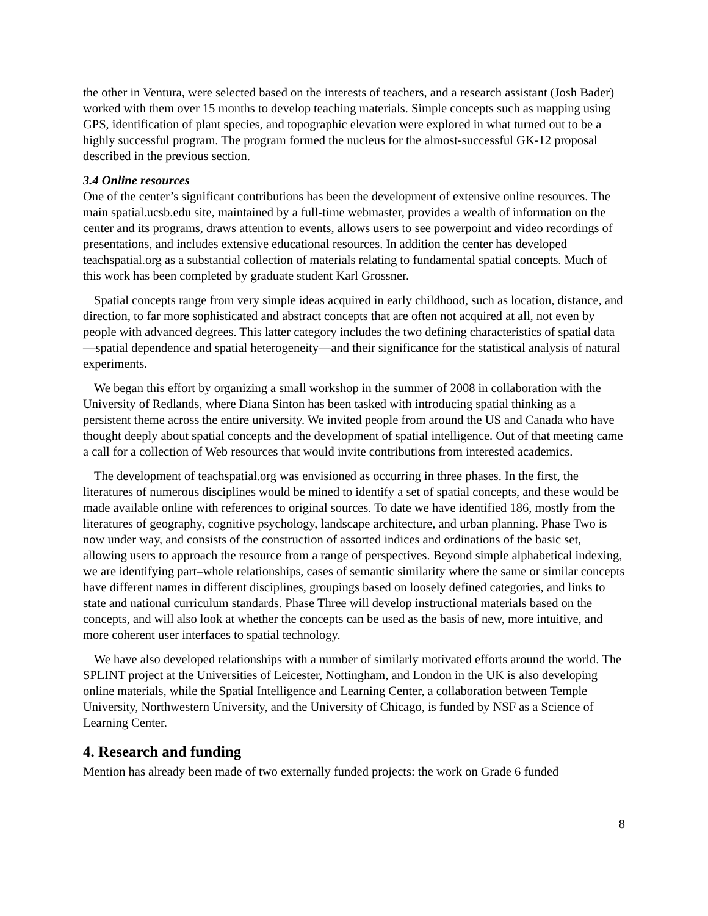the other in Ventura, were selected based on the interests of teachers, and a research assistant (Josh Bader) worked with them over 15 months to develop teaching materials. Simple concepts such as mapping using GPS, identification of plant species, and topographic elevation were explored in what turned out to be a highly successful program. The program formed the nucleus for the almost-successful GK-12 proposal described in the previous section.
3.4 Online resources
One of the center’s significant contributions has been the development of extensive online resources. The main spatial.ucsb.edu site, maintained by a full-time webmaster, provides a wealth of information on the center and its programs, draws attention to events, allows users to see powerpoint and video recordings of presentations, and includes extensive educational resources. In addition the center has developed teachspatial.org as a substantial collection of materials relating to fundamental spatial concepts. Much of this work has been completed by graduate student Karl Grossner.
Spatial concepts range from very simple ideas acquired in early childhood, such as location, distance, and direction, to far more sophisticated and abstract concepts that are often not acquired at all, not even by people with advanced degrees. This latter category includes the two defining characteristics of spatial data—spatial dependence and spatial heterogeneity—and their significance for the statistical analysis of natural experiments.
We began this effort by organizing a small workshop in the summer of 2008 in collaboration with the University of Redlands, where Diana Sinton has been tasked with introducing spatial thinking as a persistent theme across the entire university. We invited people from around the US and Canada who have thought deeply about spatial concepts and the development of spatial intelligence. Out of that meeting came a call for a collection of Web resources that would invite contributions from interested academics.
The development of teachspatial.org was envisioned as occurring in three phases. In the first, the literatures of numerous disciplines would be mined to identify a set of spatial concepts, and these would be made available online with references to original sources. To date we have identified 186, mostly from the literatures of geography, cognitive psychology, landscape architecture, and urban planning. Phase Two is now under way, and consists of the construction of assorted indices and ordinations of the basic set, allowing users to approach the resource from a range of perspectives. Beyond simple alphabetical indexing, we are identifying part–whole relationships, cases of semantic similarity where the same or similar concepts have different names in different disciplines, groupings based on loosely defined categories, and links to state and national curriculum standards. Phase Three will develop instructional materials based on the concepts, and will also look at whether the concepts can be used as the basis of new, more intuitive, and more coherent user interfaces to spatial technology.
We have also developed relationships with a number of similarly motivated efforts around the world. The SPLINT project at the Universities of Leicester, Nottingham, and London in the UK is also developing online materials, while the Spatial Intelligence and Learning Center, a collaboration between Temple University, Northwestern University, and the University of Chicago, is funded by NSF as a Science of Learning Center.
4. Research and funding
Mention has already been made of two externally funded projects: the work on Grade 6 funded
8